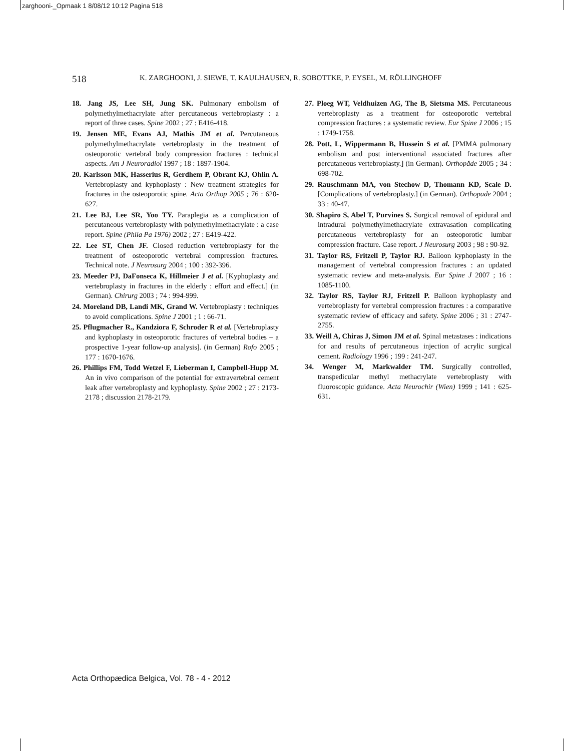zarghooni-_Opmaak 1 8/08/12 10:12 Pagina 518
518 K. ZARGHOONI, J. SIEWE, T. KAULHAUSEN, R. SOBOTTKE, P. EYSEL, M. RÖLLINGHOFF
18. Jang JS, Lee SH, Jung SK. Pulmonary embolism of polymethylmethacrylate after percutaneous vertebroplasty : a report of three cases. Spine 2002 ; 27 : E416-418.
19. Jensen ME, Evans AJ, Mathis JM et al. Percutaneous polymethylmethacrylate vertebroplasty in the treatment of osteoporotic vertebral body compression fractures : technical aspects. Am J Neuroradiol 1997 ; 18 : 1897-1904.
20. Karlsson MK, Hasserius R, Gerdhem P, Obrant KJ, Ohlin A. Vertebroplasty and kyphoplasty : New treatment strategies for fractures in the osteoporotic spine. Acta Orthop 2005 ; 76 : 620-627.
21. Lee BJ, Lee SR, Yoo TY. Paraplegia as a complication of percutaneous vertebroplasty with polymethylmethacrylate : a case report. Spine (Phila Pa 1976) 2002 ; 27 : E419-422.
22. Lee ST, Chen JF. Closed reduction vertebroplasty for the treatment of osteoporotic vertebral compression fractures. Technical note. J Neurosurg 2004 ; 100 : 392-396.
23. Meeder PJ, DaFonseca K, Hillmeier J et al. [Kyphoplasty and vertebroplasty in fractures in the elderly : effort and effect.] (in German). Chirurg 2003 ; 74 : 994-999.
24. Moreland DB, Landi MK, Grand W. Vertebroplasty : techniques to avoid complications. Spine J 2001 ; 1 : 66-71.
25. Pflugmacher R., Kandziora F, Schroder R et al. [Vertebroplasty and kyphoplasty in osteoporotic fractures of vertebral bodies – a prospective 1-year follow-up analysis]. (in German) Rofo 2005 ; 177 : 1670-1676.
26. Phillips FM, Todd Wetzel F, Lieberman I, Campbell-Hupp M. An in vivo comparison of the potential for extravertebral cement leak after vertebroplasty and kyphoplasty. Spine 2002 ; 27 : 2173-2178 ; discussion 2178-2179.
27. Ploeg WT, Veldhuizen AG, The B, Sietsma MS. Percutaneous vertebroplasty as a treatment for osteoporotic vertebral compression fractures : a systematic review. Eur Spine J 2006 ; 15 : 1749-1758.
28. Pott, L, Wippermann B, Hussein S et al. [PMMA pulmonary embolism and post interventional associated fractures after percutaneous vertebroplasty.] (in German). Orthopăde 2005 ; 34 : 698-702.
29. Rauschmann MA, von Stechow D, Thomann KD, Scale D. [Complications of vertebroplasty.] (in German). Orthopade 2004 ; 33 : 40-47.
30. Shapiro S, Abel T, Purvines S. Surgical removal of epidural and intradural polymethylmethacrylate extravasation complicating percutaneous vertebroplasty for an osteoporotic lumbar compression fracture. Case report. J Neurosurg 2003 ; 98 : 90-92.
31. Taylor RS, Fritzell P, Taylor RJ. Balloon kyphoplasty in the management of vertebral compression fractures : an updated systematic review and meta-analysis. Eur Spine J 2007 ; 16 : 1085-1100.
32. Taylor RS, Taylor RJ, Fritzell P. Balloon kyphoplasty and vertebroplasty for vertebral compression fractures : a comparative systematic review of efficacy and safety. Spine 2006 ; 31 : 2747-2755.
33. Weill A, Chiras J, Simon JM et al. Spinal metastases : indications for and results of percutaneous injection of acrylic surgical cement. Radiology 1996 ; 199 : 241-247.
34. Wenger M, Markwalder TM. Surgically controlled, transpedicular methyl methacrylate vertebroplasty with fluoroscopic guidance. Acta Neurochir (Wien) 1999 ; 141 : 625-631.
Acta Orthopædica Belgica, Vol. 78 - 4 - 2012